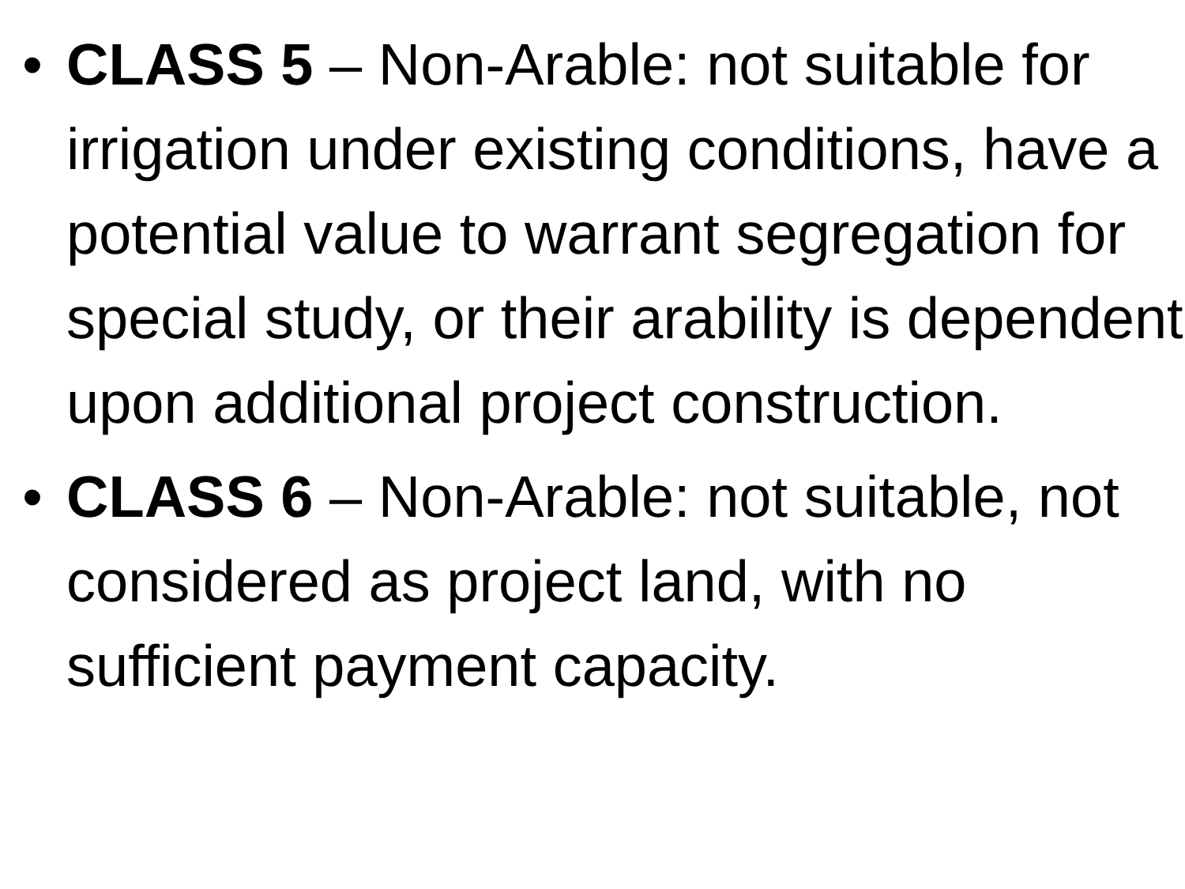• CLASS 5 – Non-Arable: not suitable for irrigation under existing conditions, have a potential value to warrant segregation for special study, or their arability is dependent upon additional project construction.
• CLASS 6 – Non-Arable: not suitable, not considered as project land, with no sufficient payment capacity.